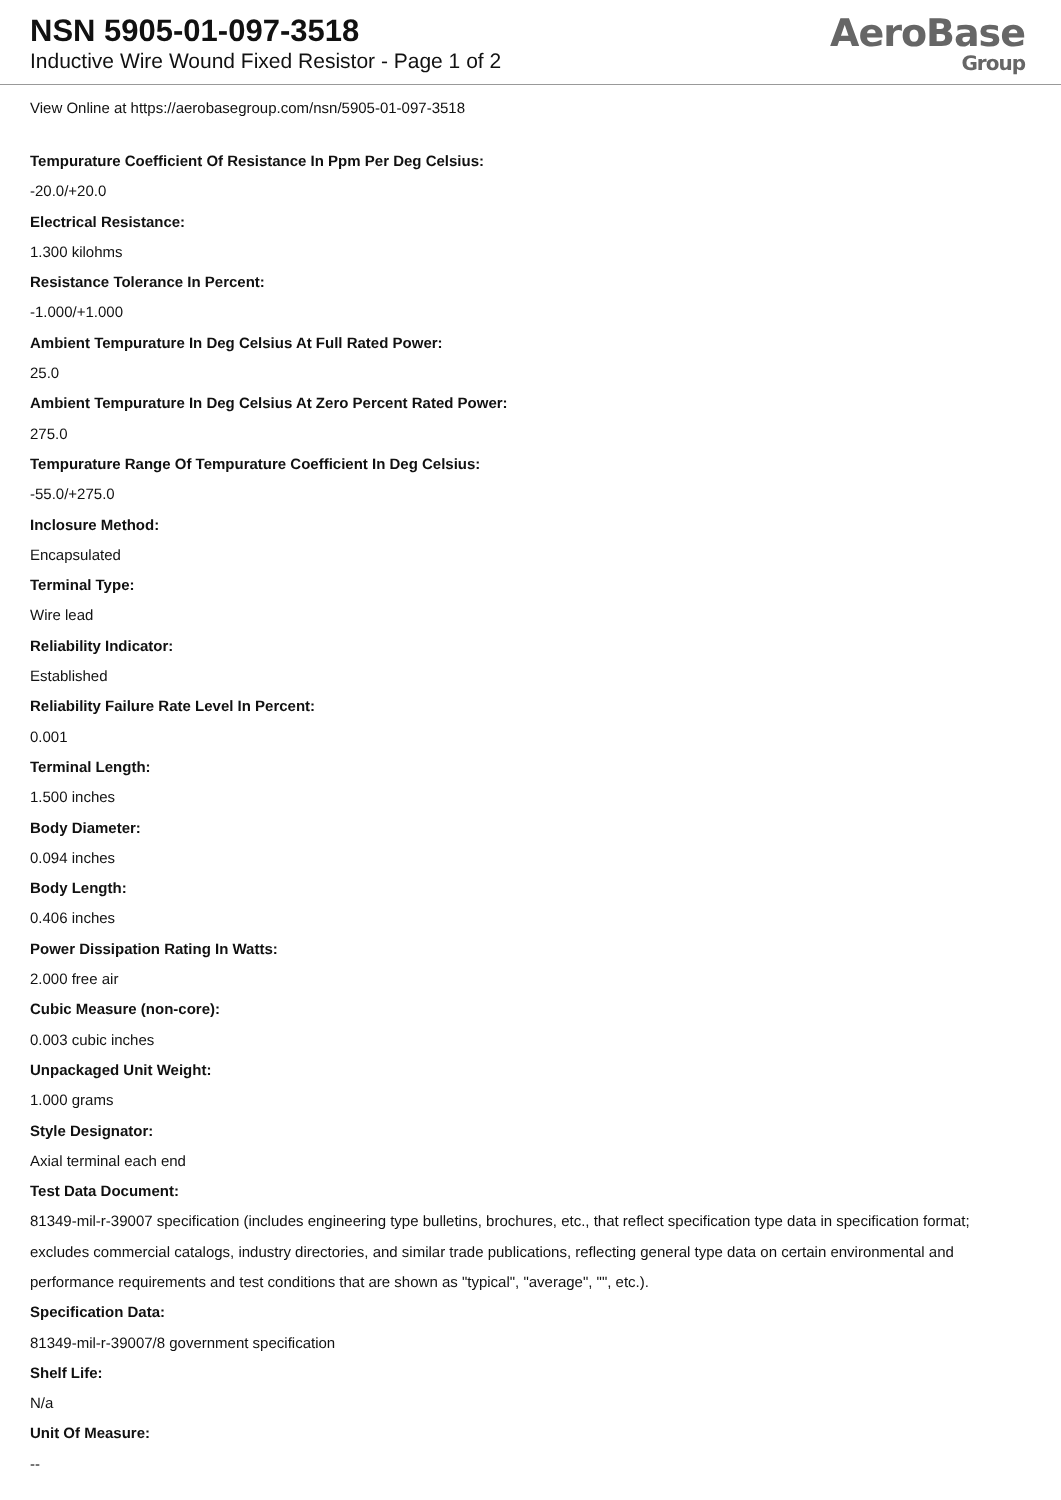NSN 5905-01-097-3518
Inductive Wire Wound Fixed Resistor - Page 1 of 2
AeroBase
Group
View Online at https://aerobasegroup.com/nsn/5905-01-097-3518
Tempurature Coefficient Of Resistance In Ppm Per Deg Celsius:
-20.0/+20.0
Electrical Resistance:
1.300 kilohms
Resistance Tolerance In Percent:
-1.000/+1.000
Ambient Tempurature In Deg Celsius At Full Rated Power:
25.0
Ambient Tempurature In Deg Celsius At Zero Percent Rated Power:
275.0
Tempurature Range Of Tempurature Coefficient In Deg Celsius:
-55.0/+275.0
Inclosure Method:
Encapsulated
Terminal Type:
Wire lead
Reliability Indicator:
Established
Reliability Failure Rate Level In Percent:
0.001
Terminal Length:
1.500 inches
Body Diameter:
0.094 inches
Body Length:
0.406 inches
Power Dissipation Rating In Watts:
2.000 free air
Cubic Measure (non-core):
0.003 cubic inches
Unpackaged Unit Weight:
1.000 grams
Style Designator:
Axial terminal each end
Test Data Document:
81349-mil-r-39007 specification (includes engineering type bulletins, brochures, etc., that reflect specification type data in specification format; excludes commercial catalogs, industry directories, and similar trade publications, reflecting general type data on certain environmental and performance requirements and test conditions that are shown as "typical", "average", "", etc.).
Specification Data:
81349-mil-r-39007/8 government specification
Shelf Life:
N/a
Unit Of Measure:
--